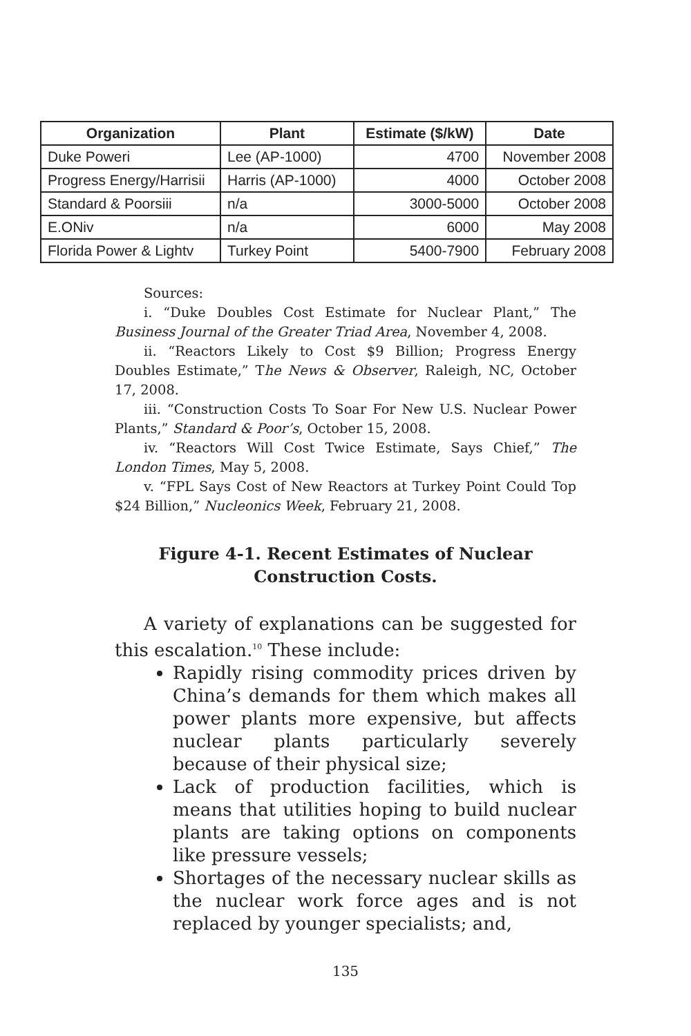| Organization | Plant | Estimate ($/kW) | Date |
| --- | --- | --- | --- |
| Duke Poweri | Lee (AP-1000) | 4700 | November 2008 |
| Progress Energy/Harrisii | Harris (AP-1000) | 4000 | October 2008 |
| Standard & Poorsiii | n/a | 3000-5000 | October 2008 |
| E.ONiv | n/a | 6000 | May 2008 |
| Florida Power & Lightv | Turkey Point | 5400-7900 | February 2008 |
Sources:
i. “Duke Doubles Cost Estimate for Nuclear Plant,” The Business Journal of the Greater Triad Area, November 4, 2008.
ii. “Reactors Likely to Cost $9 Billion; Progress Energy Doubles Estimate,” The News & Observer, Raleigh, NC, October 17, 2008.
iii. “Construction Costs To Soar For New U.S. Nuclear Power Plants,” Standard & Poor’s, October 15, 2008.
iv. “Reactors Will Cost Twice Estimate, Says Chief,” The London Times, May 5, 2008.
v. “FPL Says Cost of New Reactors at Turkey Point Could Top $24 Billion,” Nucleonics Week, February 21, 2008.
Figure 4-1. Recent Estimates of Nuclear
Construction Costs.
A variety of explanations can be suggested for this escalation.<sup>10</sup> These include:
Rapidly rising commodity prices driven by China’s demands for them which makes all power plants more expensive, but affects nuclear plants particularly severely because of their physical size;
Lack of production facilities, which is means that utilities hoping to build nuclear plants are taking options on components like pressure vessels;
Shortages of the necessary nuclear skills as the nuclear work force ages and is not replaced by younger specialists; and,
135